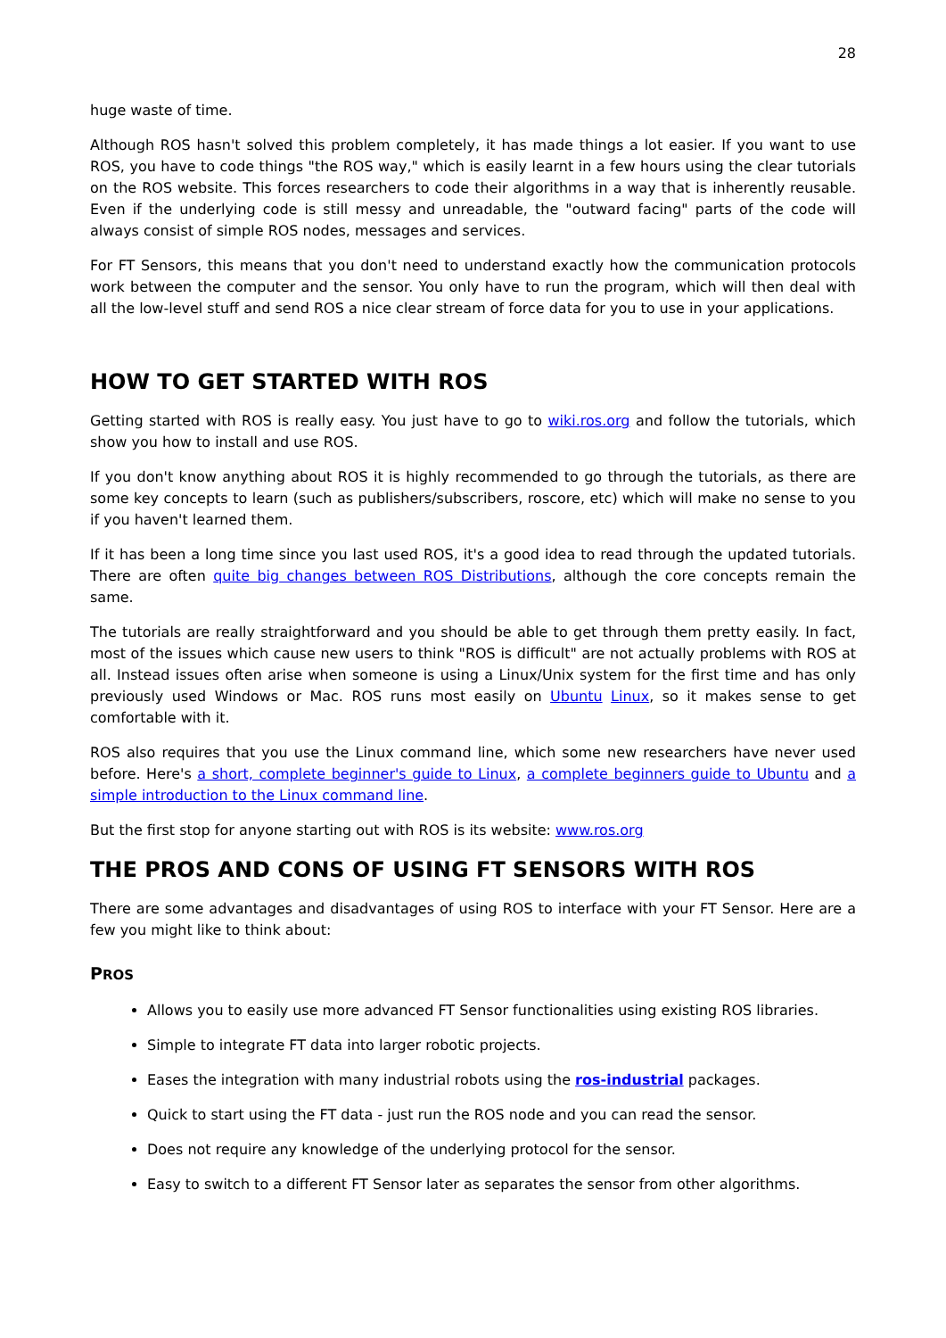28
huge waste of time.
Although ROS hasn't solved this problem completely, it has made things a lot easier. If you want to use ROS, you have to code things "the ROS way," which is easily learnt in a few hours using the clear tutorials on the ROS website. This forces researchers to code their algorithms in a way that is inherently reusable. Even if the underlying code is still messy and unreadable, the "outward facing" parts of the code will always consist of simple ROS nodes, messages and services.
For FT Sensors, this means that you don't need to understand exactly how the communication protocols work between the computer and the sensor. You only have to run the program, which will then deal with all the low-level stuff and send ROS a nice clear stream of force data for you to use in your applications.
HOW TO GET STARTED WITH ROS
Getting started with ROS is really easy. You just have to go to wiki.ros.org and follow the tutorials, which show you how to install and use ROS.
If you don't know anything about ROS it is highly recommended to go through the tutorials, as there are some key concepts to learn (such as publishers/subscribers, roscore, etc) which will make no sense to you if you haven't learned them.
If it has been a long time since you last used ROS, it's a good idea to read through the updated tutorials. There are often quite big changes between ROS Distributions, although the core concepts remain the same.
The tutorials are really straightforward and you should be able to get through them pretty easily. In fact, most of the issues which cause new users to think "ROS is difficult" are not actually problems with ROS at all. Instead issues often arise when someone is using a Linux/Unix system for the first time and has only previously used Windows or Mac. ROS runs most easily on Ubuntu Linux, so it makes sense to get comfortable with it.
ROS also requires that you use the Linux command line, which some new researchers have never used before. Here's a short, complete beginner's guide to Linux, a complete beginners guide to Ubuntu and a simple introduction to the Linux command line.
But the first stop for anyone starting out with ROS is its website: www.ros.org
THE PROS AND CONS OF USING FT SENSORS WITH ROS
There are some advantages and disadvantages of using ROS to interface with your FT Sensor. Here are a few you might like to think about:
PROS
Allows you to easily use more advanced FT Sensor functionalities using existing ROS libraries.
Simple to integrate FT data into larger robotic projects.
Eases the integration with many industrial robots using the ros-industrial packages.
Quick to start using the FT data - just run the ROS node and you can read the sensor.
Does not require any knowledge of the underlying protocol for the sensor.
Easy to switch to a different FT Sensor later as separates the sensor from other algorithms.